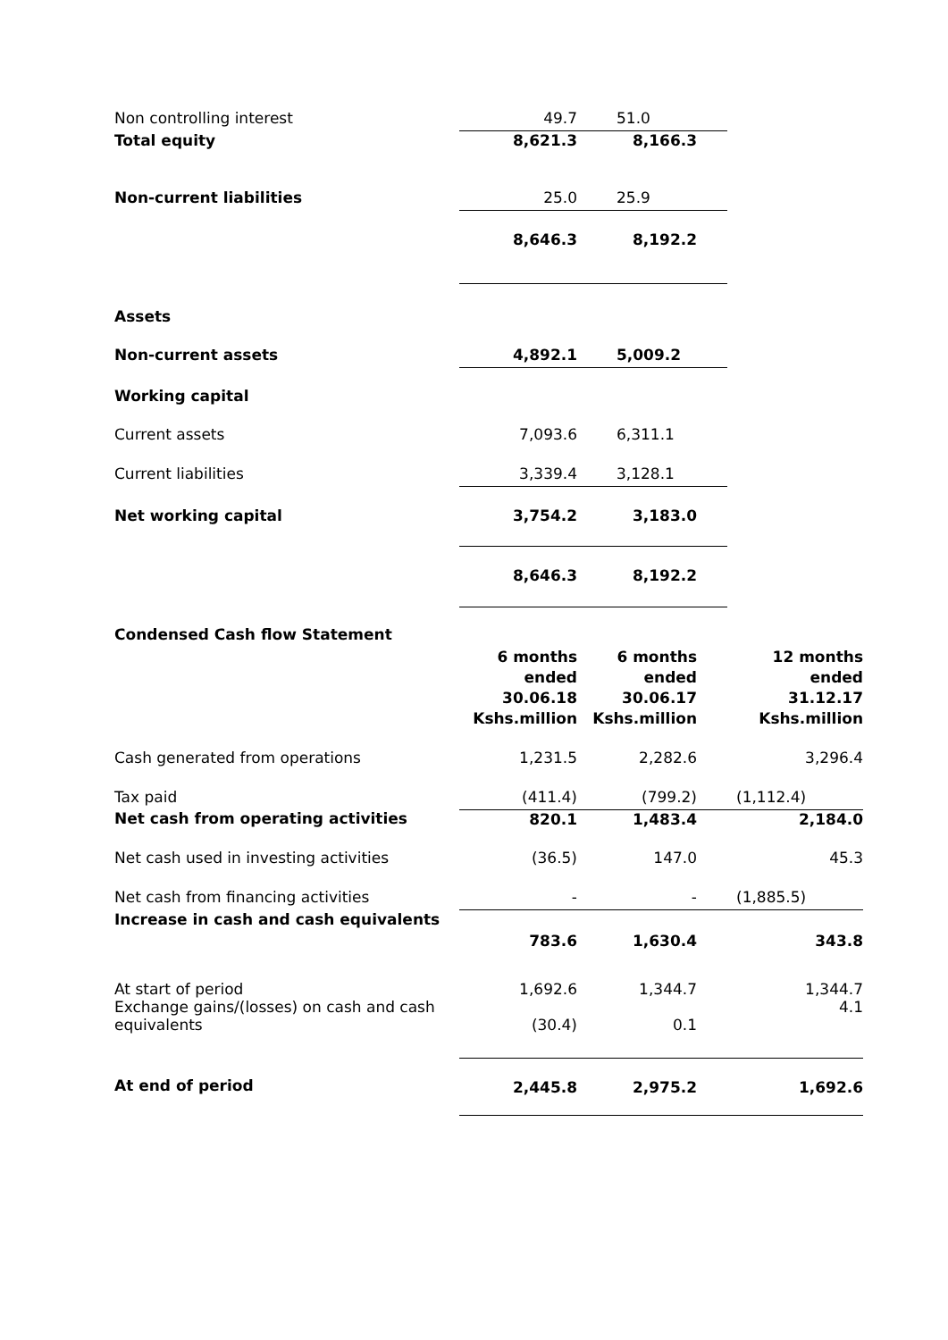| Non controlling interest | 49.7 | 51.0 | |
| Total equity | 8,621.3 | 8,166.3 | |
| Non-current liabilities | 25.0 | 25.9 | |
| | 8,646.3 | 8,192.2 | |
| Assets | | | |
| Non-current assets | 4,892.1 | 5,009.2 | |
| Working capital | | | |
| Current assets | 7,093.6 | 6,311.1 | |
| Current liabilities | 3,339.4 | 3,128.1 | |
| Net working capital | 3,754.2 | 3,183.0 | |
| | 8,646.3 | 8,192.2 | |
| Condensed Cash flow Statement | | | |
| | 6 months ended 30.06.18 Kshs.million | 6 months ended 30.06.17 Kshs.million | 12 months ended 31.12.17 Kshs.million |
| Cash generated from operations | 1,231.5 | 2,282.6 | 3,296.4 |
| Tax paid | (411.4) | (799.2) | (1,112.4) |
| Net cash from operating activities | 820.1 | 1,483.4 | 2,184.0 |
| Net cash used in investing activities | (36.5) | 147.0 | 45.3 |
| Net cash from financing activities | - | - | (1,885.5) |
| Increase in cash and cash equivalents | 783.6 | 1,630.4 | 343.8 |
| At start of period Exchange gains/(losses) on cash and cash equivalents | 1,692.6 (30.4) | 1,344.7 0.1 | 1,344.7 4.1 |
| At end of period | 2,445.8 | 2,975.2 | 1,692.6 |